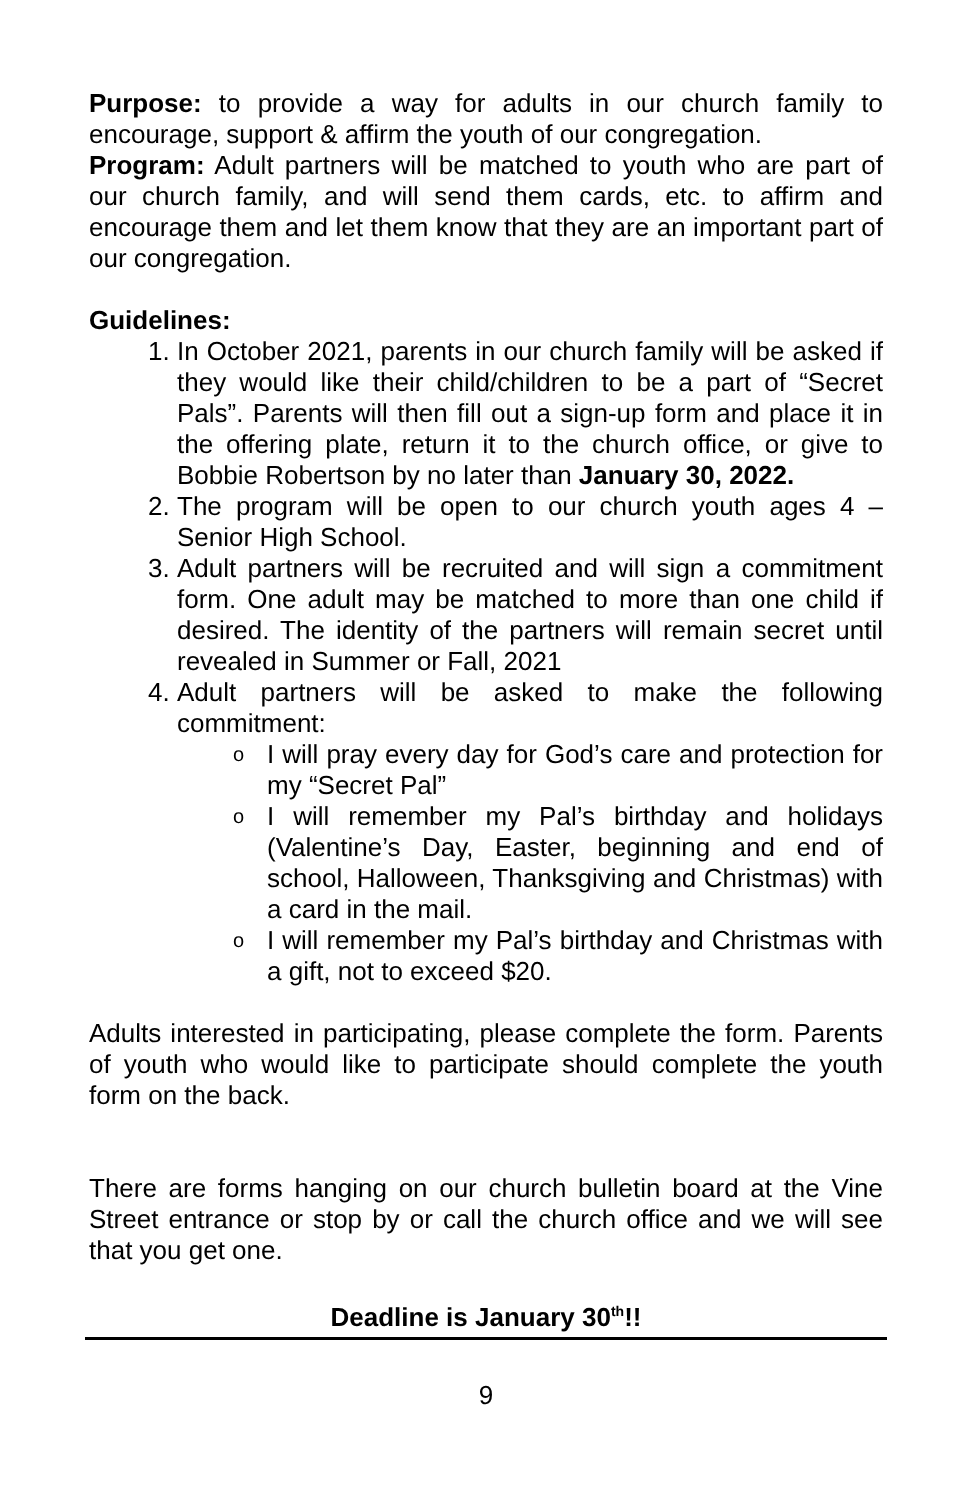Purpose: to provide a way for adults in our church family to encourage, support & affirm the youth of our congregation.
Program: Adult partners will be matched to youth who are part of our church family, and will send them cards, etc. to affirm and encourage them and let them know that they are an important part of our congregation.
Guidelines:
1. In October 2021, parents in our church family will be asked if they would like their child/children to be a part of “Secret Pals”. Parents will then fill out a sign-up form and place it in the offering plate, return it to the church office, or give to Bobbie Robertson by no later than January 30, 2022.
2. The program will be open to our church youth ages 4 – Senior High School.
3. Adult partners will be recruited and will sign a commitment form. One adult may be matched to more than one child if desired. The identity of the partners will remain secret until revealed in Summer or Fall, 2021
4. Adult partners will be asked to make the following commitment:
o I will pray every day for God’s care and protection for my “Secret Pal”
o I will remember my Pal’s birthday and holidays (Valentine’s Day, Easter, beginning and end of school, Halloween, Thanksgiving and Christmas) with a card in the mail.
o I will remember my Pal’s birthday and Christmas with a gift, not to exceed $20.
Adults interested in participating, please complete the form. Parents of youth who would like to participate should complete the youth form on the back.
There are forms hanging on our church bulletin board at the Vine Street entrance or stop by or call the church office and we will see that you get one.
Deadline is January 30<sup>th</sup>!!
9